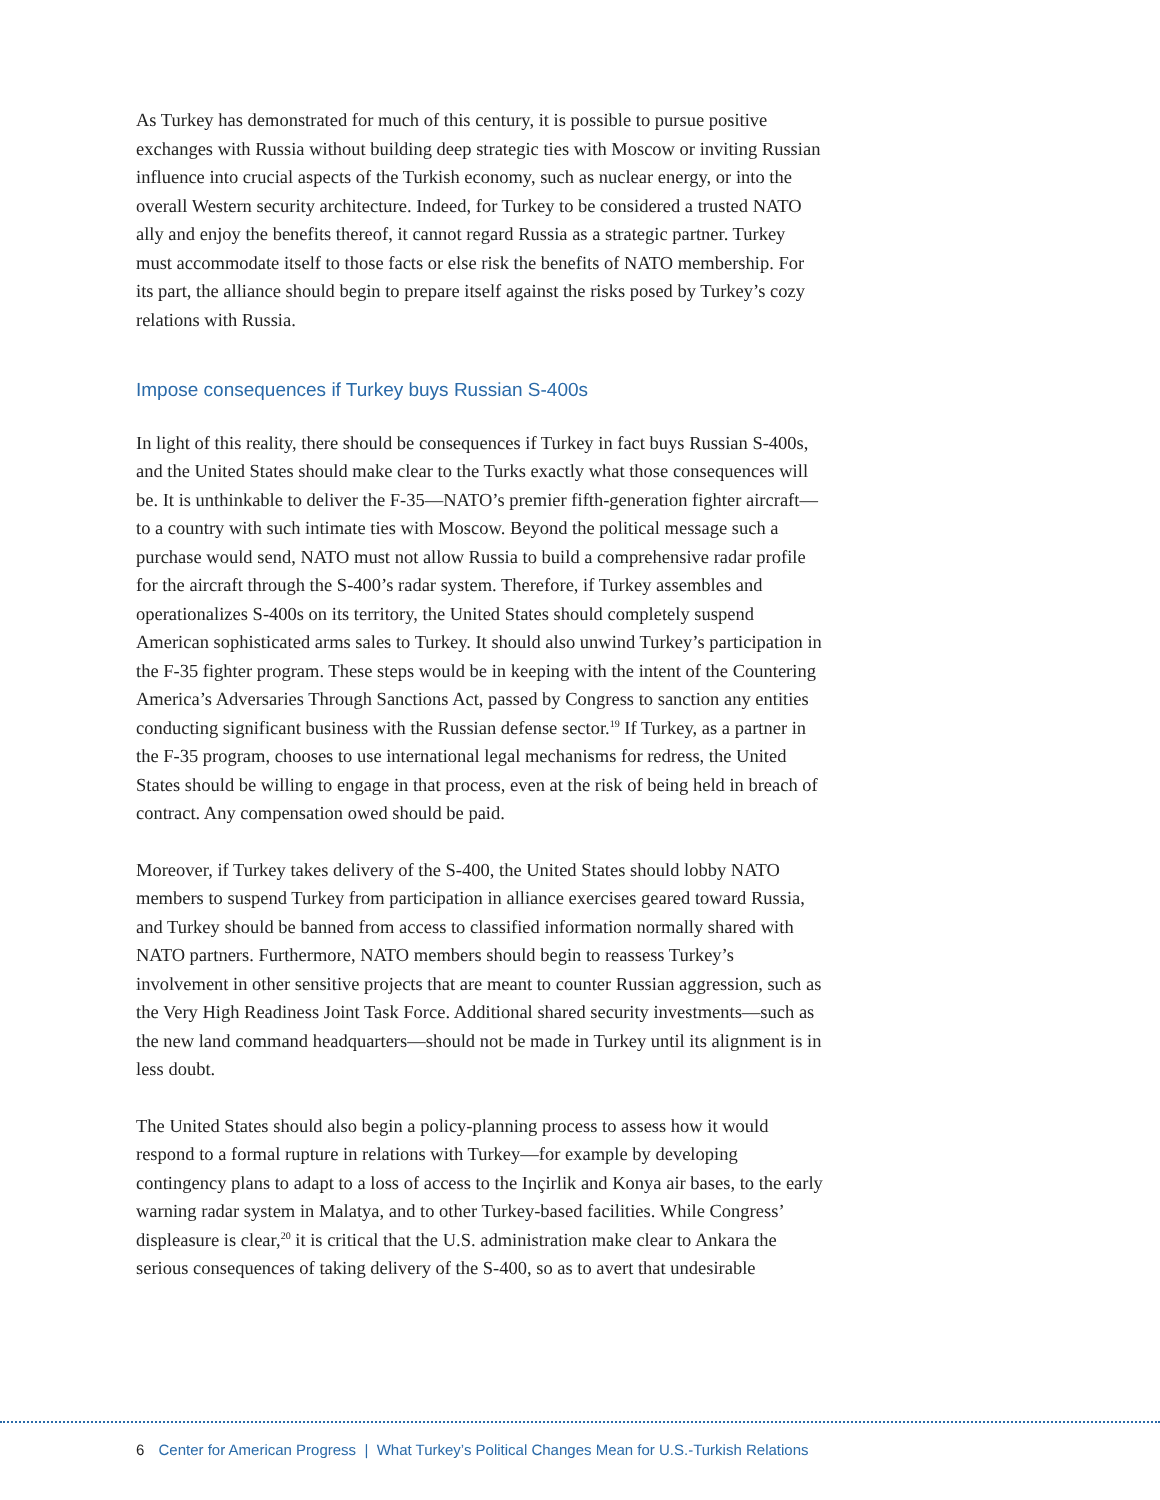As Turkey has demonstrated for much of this century, it is possible to pursue positive exchanges with Russia without building deep strategic ties with Moscow or inviting Russian influence into crucial aspects of the Turkish economy, such as nuclear energy, or into the overall Western security architecture. Indeed, for Turkey to be considered a trusted NATO ally and enjoy the benefits thereof, it cannot regard Russia as a strategic partner. Turkey must accommodate itself to those facts or else risk the benefits of NATO membership. For its part, the alliance should begin to prepare itself against the risks posed by Turkey’s cozy relations with Russia.
Impose consequences if Turkey buys Russian S-400s
In light of this reality, there should be consequences if Turkey in fact buys Russian S-400s, and the United States should make clear to the Turks exactly what those consequences will be. It is unthinkable to deliver the F-35—NATO’s premier fifth-generation fighter aircraft—to a country with such intimate ties with Moscow. Beyond the political message such a purchase would send, NATO must not allow Russia to build a comprehensive radar profile for the aircraft through the S-400’s radar system. Therefore, if Turkey assembles and operationalizes S-400s on its territory, the United States should completely suspend American sophisticated arms sales to Turkey. It should also unwind Turkey’s participation in the F-35 fighter program. These steps would be in keeping with the intent of the Countering America’s Adversaries Through Sanctions Act, passed by Congress to sanction any entities conducting significant business with the Russian defense sector.<sup>19</sup> If Turkey, as a partner in the F-35 program, chooses to use international legal mechanisms for redress, the United States should be willing to engage in that process, even at the risk of being held in breach of contract. Any compensation owed should be paid.
Moreover, if Turkey takes delivery of the S-400, the United States should lobby NATO members to suspend Turkey from participation in alliance exercises geared toward Russia, and Turkey should be banned from access to classified information normally shared with NATO partners. Furthermore, NATO members should begin to reassess Turkey’s involvement in other sensitive projects that are meant to counter Russian aggression, such as the Very High Readiness Joint Task Force. Additional shared security investments—such as the new land command headquarters—should not be made in Turkey until its alignment is in less doubt.
The United States should also begin a policy-planning process to assess how it would respond to a formal rupture in relations with Turkey—for example by developing contingency plans to adapt to a loss of access to the Inçirlik and Konya air bases, to the early warning radar system in Malatya, and to other Turkey-based facilities. While Congress’ displeasure is clear,<sup>20</sup> it is critical that the U.S. administration make clear to Ankara the serious consequences of taking delivery of the S-400, so as to avert that undesirable
6 Center for American Progress | What Turkey’s Political Changes Mean for U.S.-Turkish Relations